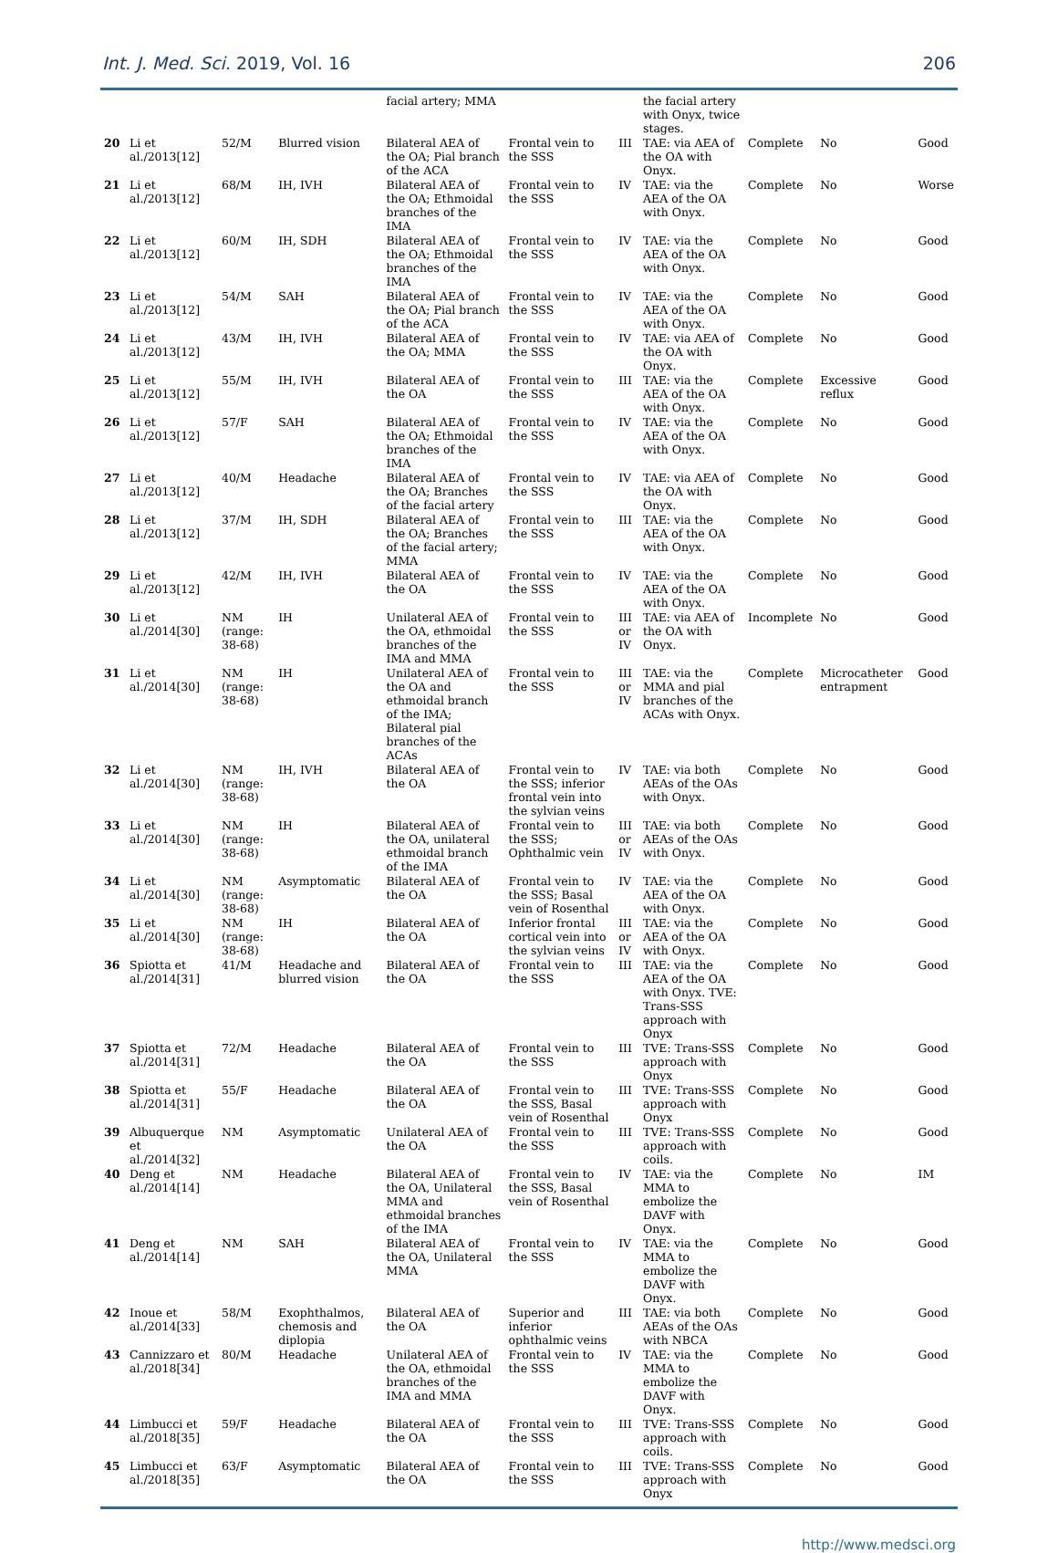Int. J. Med. Sci. 2019, Vol. 16 206
| | | | | facial artery; MMA | | | the facial artery with Onyx, twice stages. | | | |
| 20 | Li et al./2013[12] | 52/M | Blurred vision | Bilateral AEA of the OA; Pial branch of the ACA | Frontal vein to the SSS | III | TAE: via AEA of the OA with Onyx. | Complete | No | Good |
| 21 | Li et al./2013[12] | 68/M | IH, IVH | Bilateral AEA of the OA; Ethmoidal branches of the IMA | Frontal vein to the SSS | IV | TAE: via the AEA of the OA with Onyx. | Complete | No | Worse |
| 22 | Li et al./2013[12] | 60/M | IH, SDH | Bilateral AEA of the OA; Ethmoidal branches of the IMA | Frontal vein to the SSS | IV | TAE: via the AEA of the OA with Onyx. | Complete | No | Good |
| 23 | Li et al./2013[12] | 54/M | SAH | Bilateral AEA of the OA; Pial branch of the ACA | Frontal vein to the SSS | IV | TAE: via the AEA of the OA with Onyx. | Complete | No | Good |
| 24 | Li et al./2013[12] | 43/M | IH, IVH | Bilateral AEA of the OA; MMA | Frontal vein to the SSS | IV | TAE: via AEA of the OA with Onyx. | Complete | No | Good |
| 25 | Li et al./2013[12] | 55/M | IH, IVH | Bilateral AEA of the OA | Frontal vein to the SSS | III | TAE: via the AEA of the OA with Onyx. | Complete | Excessive reflux | Good |
| 26 | Li et al./2013[12] | 57/F | SAH | Bilateral AEA of the OA; Ethmoidal branches of the IMA | Frontal vein to the SSS | IV | TAE: via the AEA of the OA with Onyx. | Complete | No | Good |
| 27 | Li et al./2013[12] | 40/M | Headache | Bilateral AEA of the OA; Branches of the facial artery | Frontal vein to the SSS | IV | TAE: via AEA of the OA with Onyx. | Complete | No | Good |
| 28 | Li et al./2013[12] | 37/M | IH, SDH | Bilateral AEA of the OA; Branches of the facial artery; MMA | Frontal vein to the SSS | III | TAE: via the AEA of the OA with Onyx. | Complete | No | Good |
| 29 | Li et al./2013[12] | 42/M | IH, IVH | Bilateral AEA of the OA | Frontal vein to the SSS | IV | TAE: via the AEA of the OA with Onyx. | Complete | No | Good |
| 30 | Li et al./2014[30] | NM (range: 38-68) | IH | Unilateral AEA of the OA, ethmoidal branches of the IMA and MMA | Frontal vein to the SSS | III or IV | TAE: via AEA of the OA with Onyx. | Incomplete | No | Good |
| 31 | Li et al./2014[30] | NM (range: 38-68) | IH | Unilateral AEA of the OA and ethmoidal branch of the IMA; Bilateral pial branches of the ACAs | Frontal vein to the SSS | III or IV | TAE: via the MMA and pial branches of the ACAs with Onyx. | Complete | Microcatheter entrapment | Good |
| 32 | Li et al./2014[30] | NM (range: 38-68) | IH, IVH | Bilateral AEA of the OA | Frontal vein to the SSS; inferior frontal vein into the sylvian veins | IV | TAE: via both AEAs of the OAs with Onyx. | Complete | No | Good |
| 33 | Li et al./2014[30] | NM (range: 38-68) | IH | Bilateral AEA of the OA, unilateral ethmoidal branch of the IMA | Frontal vein to the SSS; Ophthalmic vein | III or IV | TAE: via both AEAs of the OAs with Onyx. | Complete | No | Good |
| 34 | Li et al./2014[30] | NM (range: 38-68) | Asymptomatic | Bilateral AEA of the OA | Frontal vein to the SSS; Basal vein of Rosenthal | IV | TAE: via the AEA of the OA with Onyx. | Complete | No | Good |
| 35 | Li et al./2014[30] | NM (range: 38-68) | IH | Bilateral AEA of the OA | Inferior frontal cortical vein into the sylvian veins | III or IV | TAE: via the AEA of the OA with Onyx. | Complete | No | Good |
| 36 | Spiotta et al./2014[31] | 41/M | Headache and blurred vision | Bilateral AEA of the OA | Frontal vein to the SSS | III | TAE: via the AEA of the OA with Onyx. TVE: Trans-SSS approach with Onyx | Complete | No | Good |
| 37 | Spiotta et al./2014[31] | 72/M | Headache | Bilateral AEA of the OA | Frontal vein to the SSS | III | TVE: Trans-SSS approach with Onyx | Complete | No | Good |
| 38 | Spiotta et al./2014[31] | 55/F | Headache | Bilateral AEA of the OA | Frontal vein to the SSS, Basal vein of Rosenthal | III | TVE: Trans-SSS approach with Onyx | Complete | No | Good |
| 39 | Albuquerque et al./2014[32] | NM | Asymptomatic | Unilateral AEA of the OA | Frontal vein to the SSS | III | TVE: Trans-SSS approach with coils. | Complete | No | Good |
| 40 | Deng et al./2014[14] | NM | Headache | Bilateral AEA of the OA, Unilateral MMA and ethmoidal branches of the IMA | Frontal vein to the SSS, Basal vein of Rosenthal | IV | TAE: via the MMA to embolize the DAVF with Onyx. | Complete | No | IM |
| 41 | Deng et al./2014[14] | NM | SAH | Bilateral AEA of the OA, Unilateral MMA | Frontal vein to the SSS | IV | TAE: via the MMA to embolize the DAVF with Onyx. | Complete | No | Good |
| 42 | Inoue et al./2014[33] | 58/M | Exophthalmos, chemosis and diplopia | Bilateral AEA of the OA | Superior and inferior ophthalmic veins | III | TAE: via both AEAs of the OAs with NBCA | Complete | No | Good |
| 43 | Cannizzaro et al./2018[34] | 80/M | Headache | Unilateral AEA of the OA, ethmoidal branches of the IMA and MMA | Frontal vein to the SSS | IV | TAE: via the MMA to embolize the DAVF with Onyx. | Complete | No | Good |
| 44 | Limbucci et al./2018[35] | 59/F | Headache | Bilateral AEA of the OA | Frontal vein to the SSS | III | TVE: Trans-SSS approach with coils. | Complete | No | Good |
| 45 | Limbucci et al./2018[35] | 63/F | Asymptomatic | Bilateral AEA of the OA | Frontal vein to the SSS | III | TVE: Trans-SSS approach with Onyx | Complete | No | Good |
http://www.medsci.org